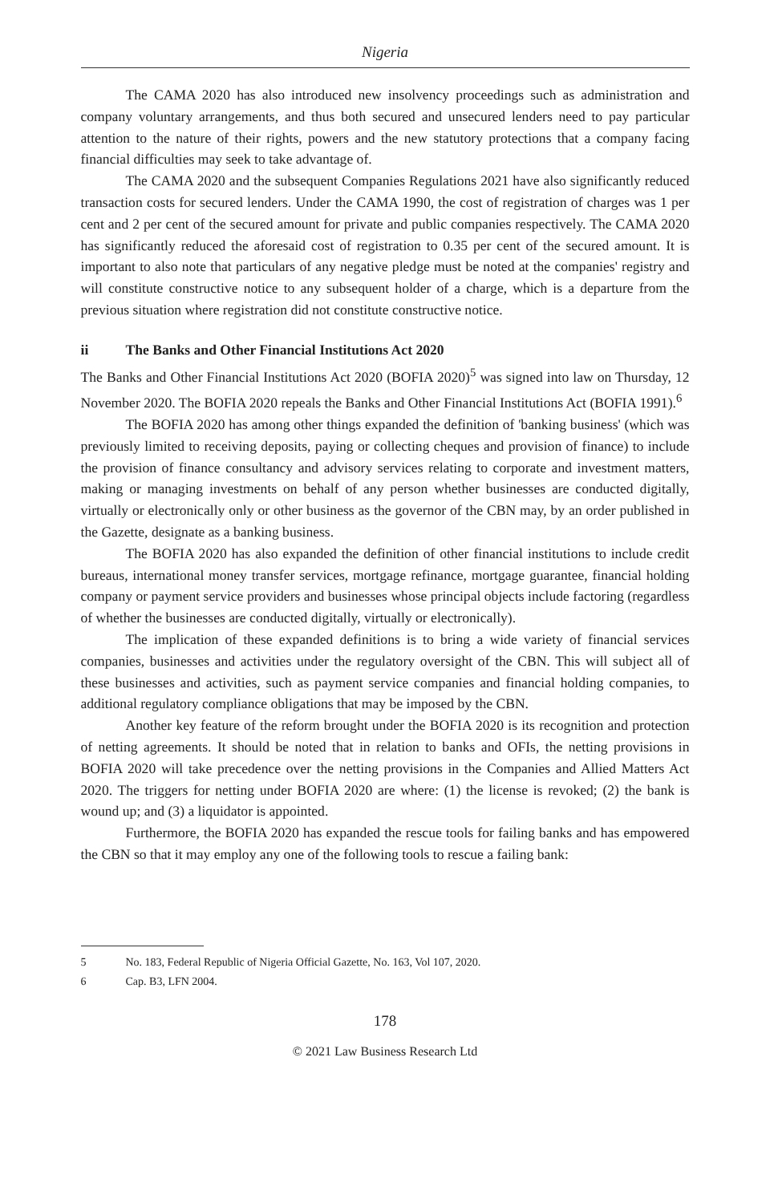Nigeria
The CAMA 2020 has also introduced new insolvency proceedings such as administration and company voluntary arrangements, and thus both secured and unsecured lenders need to pay particular attention to the nature of their rights, powers and the new statutory protections that a company facing financial difficulties may seek to take advantage of.
The CAMA 2020 and the subsequent Companies Regulations 2021 have also significantly reduced transaction costs for secured lenders. Under the CAMA 1990, the cost of registration of charges was 1 per cent and 2 per cent of the secured amount for private and public companies respectively. The CAMA 2020 has significantly reduced the aforesaid cost of registration to 0.35 per cent of the secured amount. It is important to also note that particulars of any negative pledge must be noted at the companies' registry and will constitute constructive notice to any subsequent holder of a charge, which is a departure from the previous situation where registration did not constitute constructive notice.
ii The Banks and Other Financial Institutions Act 2020
The Banks and Other Financial Institutions Act 2020 (BOFIA 2020)<sup>5</sup> was signed into law on Thursday, 12 November 2020. The BOFIA 2020 repeals the Banks and Other Financial Institutions Act (BOFIA 1991).<sup>6</sup>
The BOFIA 2020 has among other things expanded the definition of 'banking business' (which was previously limited to receiving deposits, paying or collecting cheques and provision of finance) to include the provision of finance consultancy and advisory services relating to corporate and investment matters, making or managing investments on behalf of any person whether businesses are conducted digitally, virtually or electronically only or other business as the governor of the CBN may, by an order published in the Gazette, designate as a banking business.
The BOFIA 2020 has also expanded the definition of other financial institutions to include credit bureaus, international money transfer services, mortgage refinance, mortgage guarantee, financial holding company or payment service providers and businesses whose principal objects include factoring (regardless of whether the businesses are conducted digitally, virtually or electronically).
The implication of these expanded definitions is to bring a wide variety of financial services companies, businesses and activities under the regulatory oversight of the CBN. This will subject all of these businesses and activities, such as payment service companies and financial holding companies, to additional regulatory compliance obligations that may be imposed by the CBN.
Another key feature of the reform brought under the BOFIA 2020 is its recognition and protection of netting agreements. It should be noted that in relation to banks and OFIs, the netting provisions in BOFIA 2020 will take precedence over the netting provisions in the Companies and Allied Matters Act 2020. The triggers for netting under BOFIA 2020 are where: (1) the license is revoked; (2) the bank is wound up; and (3) a liquidator is appointed.
Furthermore, the BOFIA 2020 has expanded the rescue tools for failing banks and has empowered the CBN so that it may employ any one of the following tools to rescue a failing bank:
5 No. 183, Federal Republic of Nigeria Official Gazette, No. 163, Vol 107, 2020.
6 Cap. B3, LFN 2004.
178
© 2021 Law Business Research Ltd